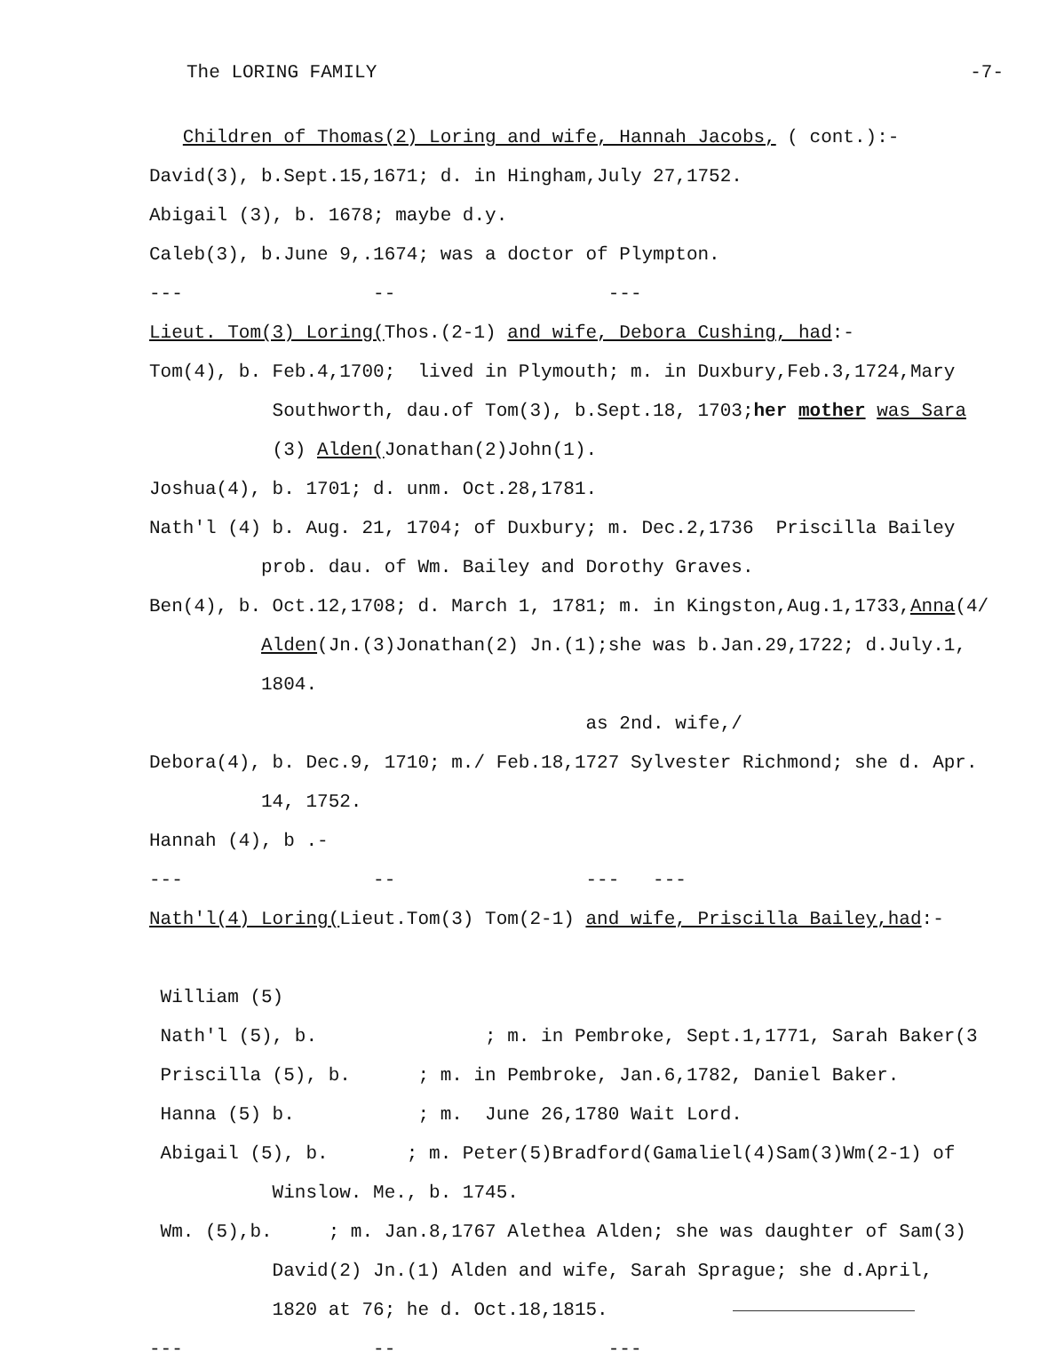The LORING FAMILY -7-
Children of Thomas(2) Loring and wife, Hannah Jacobs, ( cont.):-
David(3), b.Sept.15,1671; d. in Hingham,July 27,1752.
Abigail (3), b. 1678; maybe d.y.
Caleb(3), b.June 9,.1674; was a doctor of Plympton.
--- -- ---
Lieut. Tom(3) Loring(Thos.(2-1) and wife, Debora Cushing, had:-
Tom(4), b. Feb.4,1700; lived in Plymouth; m. in Duxbury,Feb.3,1724,Mary
Southworth, dau.of Tom(3), b.Sept.18, 1703;her mother was Sara
(3) Alden(Jonathan(2)John(1).
Joshua(4), b. 1701; d. unm. Oct.28,1781.
Nath'l (4) b. Aug. 21, 1704; of Duxbury; m. Dec.2,1736 Priscilla Bailey
prob. dau. of Wm. Bailey and Dorothy Graves.
Ben(4), b. Oct.12,1708; d. March 1, 1781; m. in Kingston,Aug.1,1733,Anna(4/
Alden(Jn.(3)Jonathan(2) Jn.(1);she was b.Jan.29,1722; d.July.1,
1804.
as 2nd. wife,/
Debora(4), b. Dec.9, 1710; m./ Feb.18,1727 Sylvester Richmond; she d. Apr.
14, 1752.
Hannah (4), b .-
--- -- --- ---
Nath'l(4) Loring(Lieut.Tom(3) Tom(2-1) and wife, Priscilla Bailey,had:-
William (5)
Nath'l (5), b. ; m. in Pembroke, Sept.1,1771, Sarah Baker(3
Priscilla (5), b. ; m. in Pembroke, Jan.6,1782, Daniel Baker.
Hanna (5) b. ; m. June 26,1780 Wait Lord.
Abigail (5), b. ; m. Peter(5)Bradford(Gamaliel(4)Sam(3)Wm(2-1) of
Winslow. Me., b. 1745.
Wm. (5),b. ; m. Jan.8,1767 Alethea Alden; she was daughter of Sam(3)
David(2) Jn.(1) Alden and wife, Sarah Sprague; she d.April,
1820 at 76; he d. Oct.18,1815.
--- -- ---